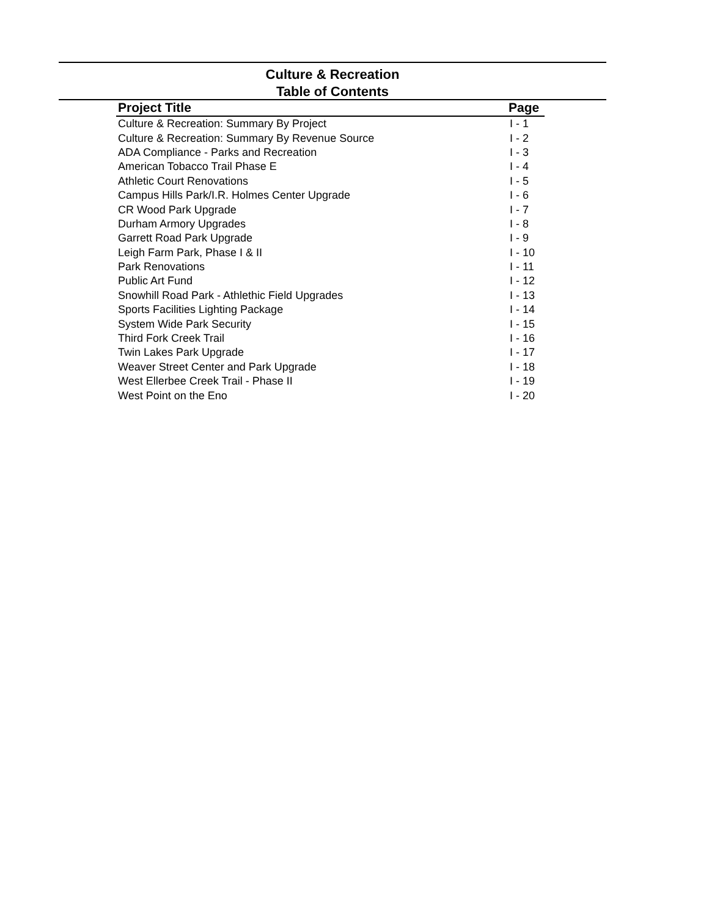Culture & Recreation
Table of Contents
| Project Title | Page |
| --- | --- |
| Culture & Recreation: Summary By Project | I - 1 |
| Culture & Recreation: Summary By Revenue Source | I - 2 |
| ADA Compliance - Parks and Recreation | I - 3 |
| American Tobacco Trail Phase E | I - 4 |
| Athletic Court Renovations | I - 5 |
| Campus Hills Park/I.R. Holmes Center Upgrade | I - 6 |
| CR Wood Park Upgrade | I - 7 |
| Durham Armory Upgrades | I - 8 |
| Garrett Road Park Upgrade | I - 9 |
| Leigh Farm Park, Phase I & II | I - 10 |
| Park Renovations | I - 11 |
| Public Art Fund | I - 12 |
| Snowhill Road Park - Athlethic Field Upgrades | I - 13 |
| Sports Facilities Lighting Package | I - 14 |
| System Wide Park Security | I - 15 |
| Third Fork Creek Trail | I - 16 |
| Twin Lakes Park Upgrade | I - 17 |
| Weaver Street Center and Park Upgrade | I - 18 |
| West Ellerbee Creek Trail - Phase II | I - 19 |
| West Point on the Eno | I - 20 |